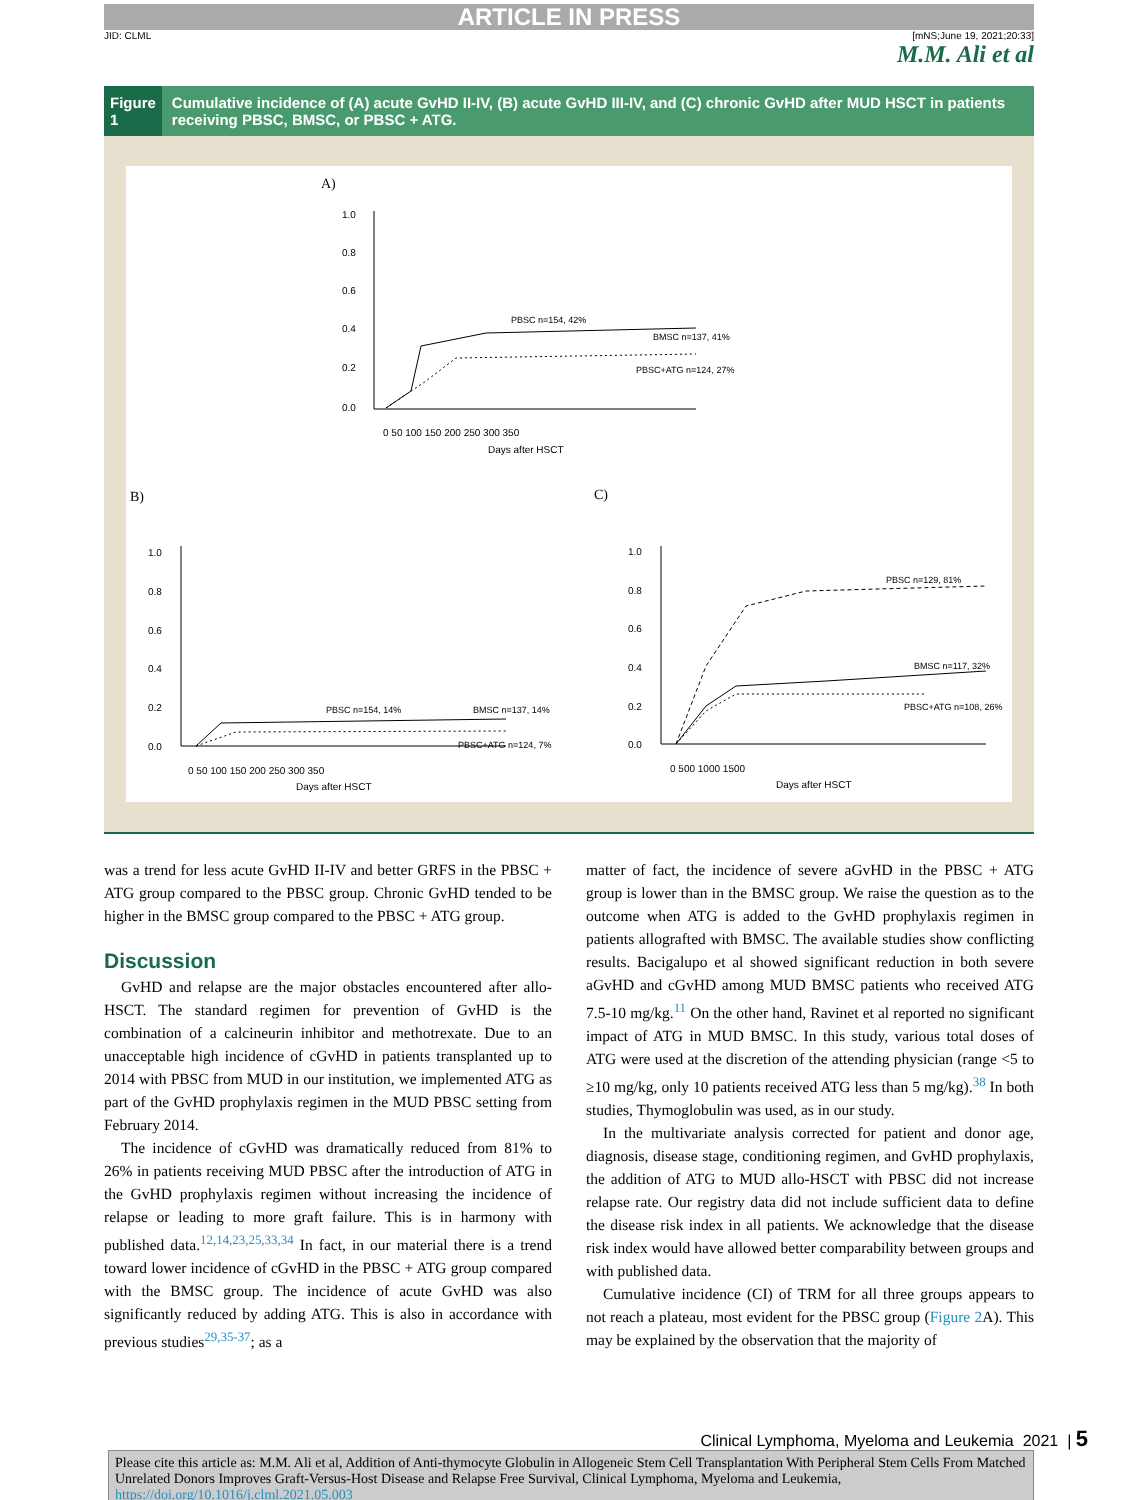ARTICLE IN PRESS
JID: CLML [mNS;June 19, 2021;20:33]
M.M. Ali et al
Figure 1
Cumulative incidence of (A) acute GvHD II-IV, (B) acute GvHD III-IV, and (C) chronic GvHD after MUD HSCT in patients receiving PBSC, BMSC, or PBSC + ATG.
A)
1.0
0.8
0.6
0.4
0.2
0.0
0 50 100 150 200 250 300 350
Days after HSCT
PBSC n=154, 42%
BMSC n=137, 41%
PBSC+ATG n=124, 27%
B)
1.0
0.8
0.6
0.4
0.2
0.0
0 50 100 150 200 250 300 350
Days after HSCT
PBSC n=154, 14%
BMSC n=137, 14%
PBSC+ATG n=124, 7%
C)
1.0
0.8
0.6
0.4
0.2
0.0
0 500 1000 1500
Days after HSCT
PBSC n=129, 81%
BMSC n=117, 32%
PBSC+ATG n=108, 26%
was a trend for less acute GvHD II-IV and better GRFS in the PBSC + ATG group compared to the PBSC group. Chronic GvHD tended to be higher in the BMSC group compared to the PBSC + ATG group.
Discussion
GvHD and relapse are the major obstacles encountered after allo-HSCT. The standard regimen for prevention of GvHD is the combination of a calcineurin inhibitor and methotrexate. Due to an unacceptable high incidence of cGvHD in patients transplanted up to 2014 with PBSC from MUD in our institution, we implemented ATG as part of the GvHD prophylaxis regimen in the MUD PBSC setting from February 2014.
The incidence of cGvHD was dramatically reduced from 81% to 26% in patients receiving MUD PBSC after the introduction of ATG in the GvHD prophylaxis regimen without increasing the incidence of relapse or leading to more graft failure. This is in harmony with published data.<sup>12,14,23,25,33,34</sup> In fact, in our material there is a trend toward lower incidence of cGvHD in the PBSC + ATG group compared with the BMSC group. The incidence of acute GvHD was also significantly reduced by adding ATG. This is also in accordance with previous studies<sup>29,35-37</sup>; as a
matter of fact, the incidence of severe aGvHD in the PBSC + ATG group is lower than in the BMSC group. We raise the question as to the outcome when ATG is added to the GvHD prophylaxis regimen in patients allografted with BMSC. The available studies show conflicting results. Bacigalupo et al showed significant reduction in both severe aGvHD and cGvHD among MUD BMSC patients who received ATG 7.5-10 mg/kg.<sup>11</sup> On the other hand, Ravinet et al reported no significant impact of ATG in MUD BMSC. In this study, various total doses of ATG were used at the discretion of the attending physician (range <5 to ≥10 mg/kg, only 10 patients received ATG less than 5 mg/kg).<sup>38</sup> In both studies, Thymoglobulin was used, as in our study.
In the multivariate analysis corrected for patient and donor age, diagnosis, disease stage, conditioning regimen, and GvHD prophylaxis, the addition of ATG to MUD allo-HSCT with PBSC did not increase relapse rate. Our registry data did not include sufficient data to define the disease risk index in all patients. We acknowledge that the disease risk index would have allowed better comparability between groups and with published data.
Cumulative incidence (CI) of TRM for all three groups appears to not reach a plateau, most evident for the PBSC group (Figure 2 A). This may be explained by the observation that the majority of
Clinical Lymphoma, Myeloma and Leukemia 2021 | 5
Please cite this article as: M.M. Ali et al, Addition of Anti-thymocyte Globulin in Allogeneic Stem Cell Transplantation With Peripheral Stem Cells From Matched Unrelated Donors Improves Graft-Versus-Host Disease and Relapse Free Survival, Clinical Lymphoma, Myeloma and Leukemia, https://doi.org/10.1016/j.clml.2021.05.003